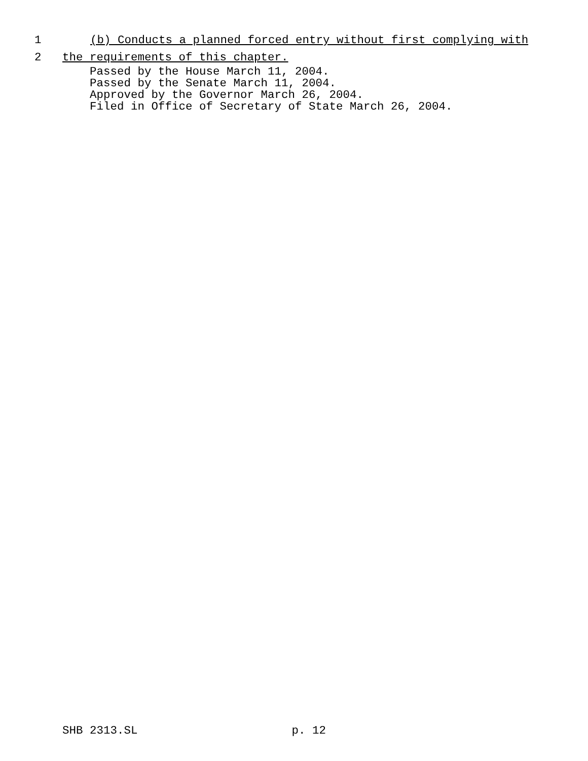1 (b) Conducts a planned forced entry without first complying with
2 the requirements of this chapter.
Passed by the House March 11, 2004. Passed by the Senate March 11, 2004. Approved by the Governor March 26, 2004. Filed in Office of Secretary of State March 26, 2004.
SHB 2313.SL p. 12